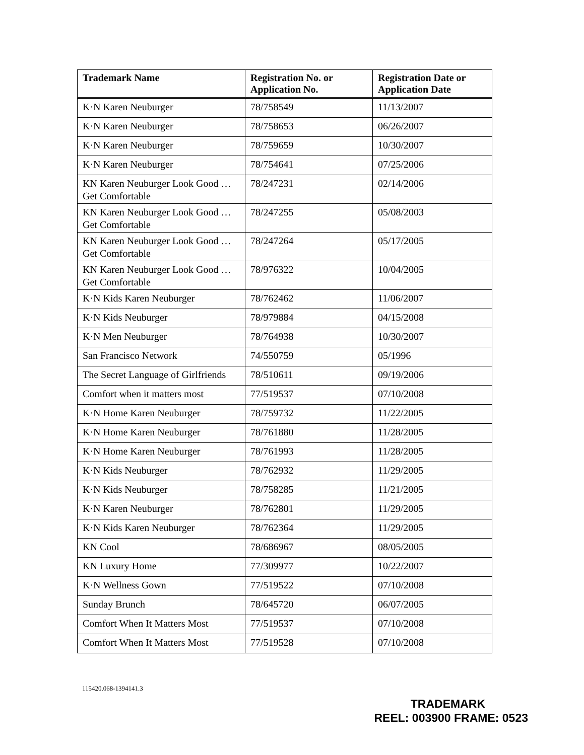| Trademark Name | Registration No. or Application No. | Registration Date or Application Date |
| --- | --- | --- |
| K·N Karen Neuburger | 78/758549 | 11/13/2007 |
| K·N Karen Neuburger | 78/758653 | 06/26/2007 |
| K·N Karen Neuburger | 78/759659 | 10/30/2007 |
| K·N Karen Neuburger | 78/754641 | 07/25/2006 |
| KN Karen Neuburger Look Good … Get Comfortable | 78/247231 | 02/14/2006 |
| KN Karen Neuburger Look Good … Get Comfortable | 78/247255 | 05/08/2003 |
| KN Karen Neuburger Look Good … Get Comfortable | 78/247264 | 05/17/2005 |
| KN Karen Neuburger Look Good … Get Comfortable | 78/976322 | 10/04/2005 |
| K·N Kids Karen Neuburger | 78/762462 | 11/06/2007 |
| K·N Kids Neuburger | 78/979884 | 04/15/2008 |
| K·N Men Neuburger | 78/764938 | 10/30/2007 |
| San Francisco Network | 74/550759 | 05/1996 |
| The Secret Language of Girlfriends | 78/510611 | 09/19/2006 |
| Comfort when it matters most | 77/519537 | 07/10/2008 |
| K·N Home Karen Neuburger | 78/759732 | 11/22/2005 |
| K·N Home Karen Neuburger | 78/761880 | 11/28/2005 |
| K·N Home Karen Neuburger | 78/761993 | 11/28/2005 |
| K·N Kids Neuburger | 78/762932 | 11/29/2005 |
| K·N Kids Neuburger | 78/758285 | 11/21/2005 |
| K·N Karen Neuburger | 78/762801 | 11/29/2005 |
| K·N Kids Karen Neuburger | 78/762364 | 11/29/2005 |
| KN Cool | 78/686967 | 08/05/2005 |
| KN Luxury Home | 77/309977 | 10/22/2007 |
| K·N Wellness Gown | 77/519522 | 07/10/2008 |
| Sunday Brunch | 78/645720 | 06/07/2005 |
| Comfort When It Matters Most | 77/519537 | 07/10/2008 |
| Comfort When It Matters Most | 77/519528 | 07/10/2008 |
115420.068-1394141.3
TRADEMARK
REEL: 003900 FRAME: 0523